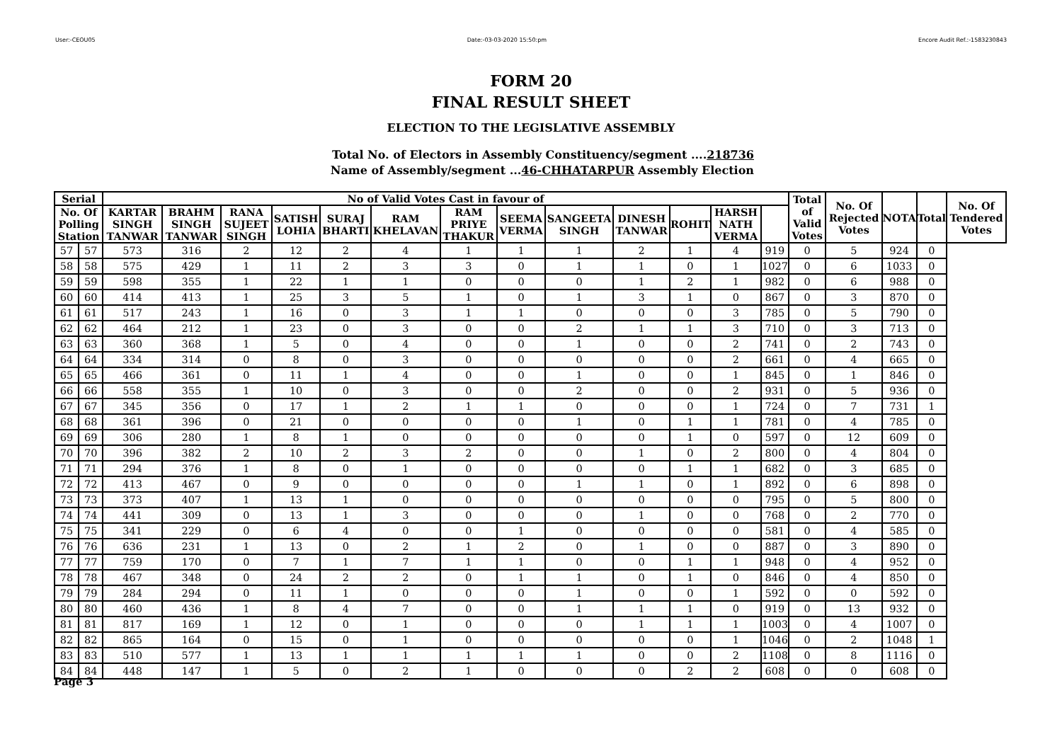User:-CEOU05 Date:-03-03-2020 15:50:pm Encore Audit Ref.:-1583230843
FORM 20
FINAL RESULT SHEET
ELECTION TO THE LEGISLATIVE ASSEMBLY
Total No. of Electors in Assembly Constituency/segment ....218736
Name of Assembly/segment ...46-CHHATARPUR Assembly Election
| Serial | | No of Valid Votes Cast in favour of | | | | | | | | | | | | | Total of Valid Votes | No. Of Rejected Votes | NOTA | Total | No. Of Tendered Votes |
| --- | --- | --- | --- | --- | --- | --- | --- | --- | --- | --- | --- | --- | --- | --- | --- | --- | --- | --- | --- |
| No. Of Polling Station | | KARTAR SINGH TANWAR | BRAHM SINGH TANWAR | RANA SUJEET SINGH | SATISH LOHIA | SURAJ BHARTI | RAM KHELAVAN | RAM PRIYE THAKUR | SEEMA VERMA | SANGEETA SINGH | DINESH TANWAR | ROHIT | HARSH NATH VERMA | | | | | | |
| 57 | 57 | 573 | 316 | 2 | 12 | 2 | 4 | 1 | 1 | 1 | 2 | 1 | 4 | 919 | 0 | 5 | 924 | 0 | |
| 58 | 58 | 575 | 429 | 1 | 11 | 2 | 3 | 3 | 0 | 1 | 1 | 0 | 1 | 1027 | 0 | 6 | 1033 | 0 | |
| 59 | 59 | 598 | 355 | 1 | 22 | 1 | 1 | 0 | 0 | 0 | 1 | 2 | 1 | 982 | 0 | 6 | 988 | 0 | |
| 60 | 60 | 414 | 413 | 1 | 25 | 3 | 5 | 1 | 0 | 1 | 3 | 1 | 0 | 867 | 0 | 3 | 870 | 0 | |
| 61 | 61 | 517 | 243 | 1 | 16 | 0 | 3 | 1 | 1 | 0 | 0 | 0 | 3 | 785 | 0 | 5 | 790 | 0 | |
| 62 | 62 | 464 | 212 | 1 | 23 | 0 | 3 | 0 | 0 | 2 | 1 | 1 | 3 | 710 | 0 | 3 | 713 | 0 | |
| 63 | 63 | 360 | 368 | 1 | 5 | 0 | 4 | 0 | 0 | 1 | 0 | 0 | 2 | 741 | 0 | 2 | 743 | 0 | |
| 64 | 64 | 334 | 314 | 0 | 8 | 0 | 3 | 0 | 0 | 0 | 0 | 0 | 2 | 661 | 0 | 4 | 665 | 0 | |
| 65 | 65 | 466 | 361 | 0 | 11 | 1 | 4 | 0 | 0 | 1 | 0 | 0 | 1 | 845 | 0 | 1 | 846 | 0 | |
| 66 | 66 | 558 | 355 | 1 | 10 | 0 | 3 | 0 | 0 | 2 | 0 | 0 | 2 | 931 | 0 | 5 | 936 | 0 | |
| 67 | 67 | 345 | 356 | 0 | 17 | 1 | 2 | 1 | 1 | 0 | 0 | 0 | 1 | 724 | 0 | 7 | 731 | 1 | |
| 68 | 68 | 361 | 396 | 0 | 21 | 0 | 0 | 0 | 0 | 1 | 0 | 1 | 1 | 781 | 0 | 4 | 785 | 0 | |
| 69 | 69 | 306 | 280 | 1 | 8 | 1 | 0 | 0 | 0 | 0 | 0 | 1 | 0 | 597 | 0 | 12 | 609 | 0 | |
| 70 | 70 | 396 | 382 | 2 | 10 | 2 | 3 | 2 | 0 | 0 | 1 | 0 | 2 | 800 | 0 | 4 | 804 | 0 | |
| 71 | 71 | 294 | 376 | 1 | 8 | 0 | 1 | 0 | 0 | 0 | 0 | 1 | 1 | 682 | 0 | 3 | 685 | 0 | |
| 72 | 72 | 413 | 467 | 0 | 9 | 0 | 0 | 0 | 0 | 1 | 1 | 0 | 1 | 892 | 0 | 6 | 898 | 0 | |
| 73 | 73 | 373 | 407 | 1 | 13 | 1 | 0 | 0 | 0 | 0 | 0 | 0 | 0 | 795 | 0 | 5 | 800 | 0 | |
| 74 | 74 | 441 | 309 | 0 | 13 | 1 | 3 | 0 | 0 | 0 | 1 | 0 | 0 | 768 | 0 | 2 | 770 | 0 | |
| 75 | 75 | 341 | 229 | 0 | 6 | 4 | 0 | 0 | 1 | 0 | 0 | 0 | 0 | 581 | 0 | 4 | 585 | 0 | |
| 76 | 76 | 636 | 231 | 1 | 13 | 0 | 2 | 1 | 2 | 0 | 1 | 0 | 0 | 887 | 0 | 3 | 890 | 0 | |
| 77 | 77 | 759 | 170 | 0 | 7 | 1 | 7 | 1 | 1 | 0 | 0 | 1 | 1 | 948 | 0 | 4 | 952 | 0 | |
| 78 | 78 | 467 | 348 | 0 | 24 | 2 | 2 | 0 | 1 | 1 | 0 | 1 | 0 | 846 | 0 | 4 | 850 | 0 | |
| 79 | 79 | 284 | 294 | 0 | 11 | 1 | 0 | 0 | 0 | 1 | 0 | 0 | 1 | 592 | 0 | 0 | 592 | 0 | |
| 80 | 80 | 460 | 436 | 1 | 8 | 4 | 7 | 0 | 0 | 1 | 1 | 1 | 0 | 919 | 0 | 13 | 932 | 0 | |
| 81 | 81 | 817 | 169 | 1 | 12 | 0 | 1 | 0 | 0 | 0 | 1 | 1 | 1 | 1003 | 0 | 4 | 1007 | 0 | |
| 82 | 82 | 865 | 164 | 0 | 15 | 0 | 1 | 0 | 0 | 0 | 0 | 0 | 1 | 1046 | 0 | 2 | 1048 | 1 | |
| 83 | 83 | 510 | 577 | 1 | 13 | 1 | 1 | 1 | 1 | 1 | 0 | 0 | 2 | 1108 | 0 | 8 | 1116 | 0 | |
| 84 | 84 | 448 | 147 | 1 | 5 | 0 | 2 | 1 | 0 | 0 | 0 | 2 | 2 | 608 | 0 | 0 | 608 | 0 | |
Page 3